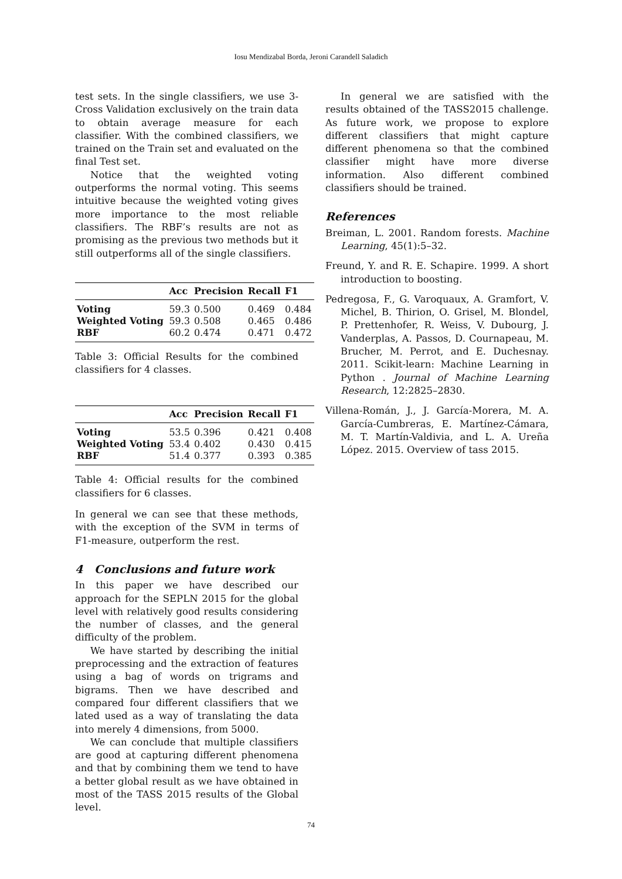Iosu Mendizabal Borda, Jeroni Carandell Saladich
test sets. In the single classifiers, we use 3-Cross Validation exclusively on the train data to obtain average measure for each classifier. With the combined classifiers, we trained on the Train set and evaluated on the final Test set.
Notice that the weighted voting outperforms the normal voting. This seems intuitive because the weighted voting gives more importance to the most reliable classifiers. The RBF’s results are not as promising as the previous two methods but it still outperforms all of the single classifiers.
| | Acc | Precision | Recall | F1 |
| --- | --- | --- | --- | --- |
| Voting | 59.3 | 0.500 | 0.469 | 0.484 |
| Weighted Voting | 59.3 | 0.508 | 0.465 | 0.486 |
| RBF | 60.2 | 0.474 | 0.471 | 0.472 |
Table 3: Official Results for the combined classifiers for 4 classes.
| | Acc | Precision | Recall | F1 |
| --- | --- | --- | --- | --- |
| Voting | 53.5 | 0.396 | 0.421 | 0.408 |
| Weighted Voting | 53.4 | 0.402 | 0.430 | 0.415 |
| RBF | 51.4 | 0.377 | 0.393 | 0.385 |
Table 4: Official results for the combined classifiers for 6 classes.
In general we can see that these methods, with the exception of the SVM in terms of F1-measure, outperform the rest.
4 Conclusions and future work
In this paper we have described our approach for the SEPLN 2015 for the global level with relatively good results considering the number of classes, and the general difficulty of the problem.
We have started by describing the initial preprocessing and the extraction of features using a bag of words on trigrams and bigrams. Then we have described and compared four different classifiers that we lated used as a way of translating the data into merely 4 dimensions, from 5000.
We can conclude that multiple classifiers are good at capturing different phenomena and that by combining them we tend to have a better global result as we have obtained in most of the TASS 2015 results of the Global level.
In general we are satisfied with the results obtained of the TASS2015 challenge. As future work, we propose to explore different classifiers that might capture different phenomena so that the combined classifier might have more diverse information. Also different combined classifiers should be trained.
References
Breiman, L. 2001. Random forests. Machine Learning, 45(1):5–32.
Freund, Y. and R. E. Schapire. 1999. A short introduction to boosting.
Pedregosa, F., G. Varoquaux, A. Gramfort, V. Michel, B. Thirion, O. Grisel, M. Blondel, P. Prettenhofer, R. Weiss, V. Dubourg, J. Vanderplas, A. Passos, D. Cournapeau, M. Brucher, M. Perrot, and E. Duchesnay. 2011. Scikit-learn: Machine Learning in Python . Journal of Machine Learning Research, 12:2825–2830.
Villena-Román, J., J. García-Morera, M. A. García-Cumbreras, E. Martínez-Cámara, M. T. Martín-Valdivia, and L. A. Ureña López. 2015. Overview of tass 2015.
74